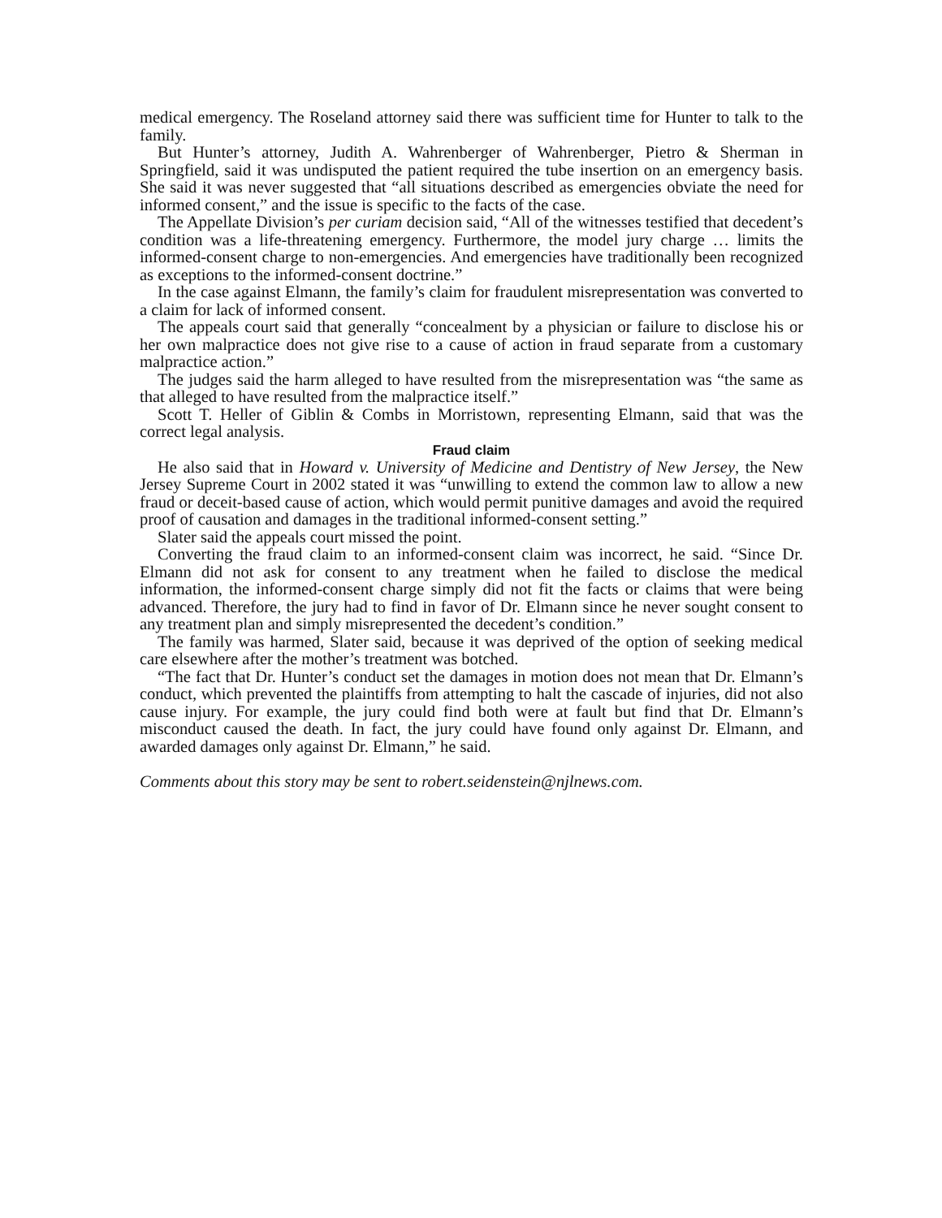medical emergency. The Roseland attorney said there was sufficient time for Hunter to talk to the family.
But Hunter’s attorney, Judith A. Wahrenberger of Wahrenberger, Pietro & Sherman in Springfield, said it was undisputed the patient required the tube insertion on an emergency basis. She said it was never suggested that “all situations described as emergencies obviate the need for informed consent,” and the issue is specific to the facts of the case.
The Appellate Division’s per curiam decision said, “All of the witnesses testified that decedent’s condition was a life-threatening emergency. Furthermore, the model jury charge … limits the informed-consent charge to non-emergencies. And emergencies have traditionally been recognized as exceptions to the informed-consent doctrine.”
In the case against Elmann, the family’s claim for fraudulent misrepresentation was converted to a claim for lack of informed consent.
The appeals court said that generally “concealment by a physician or failure to disclose his or her own malpractice does not give rise to a cause of action in fraud separate from a customary malpractice action.”
The judges said the harm alleged to have resulted from the misrepresentation was “the same as that alleged to have resulted from the malpractice itself.”
Scott T. Heller of Giblin & Combs in Morristown, representing Elmann, said that was the correct legal analysis.
Fraud claim
He also said that in Howard v. University of Medicine and Dentistry of New Jersey, the New Jersey Supreme Court in 2002 stated it was “unwilling to extend the common law to allow a new fraud or deceit-based cause of action, which would permit punitive damages and avoid the required proof of causation and damages in the traditional informed-consent setting.”
Slater said the appeals court missed the point.
Converting the fraud claim to an informed-consent claim was incorrect, he said. “Since Dr. Elmann did not ask for consent to any treatment when he failed to disclose the medical information, the informed-consent charge simply did not fit the facts or claims that were being advanced. Therefore, the jury had to find in favor of Dr. Elmann since he never sought consent to any treatment plan and simply misrepresented the decedent’s condition.”
The family was harmed, Slater said, because it was deprived of the option of seeking medical care elsewhere after the mother’s treatment was botched.
“The fact that Dr. Hunter’s conduct set the damages in motion does not mean that Dr. Elmann’s conduct, which prevented the plaintiffs from attempting to halt the cascade of injuries, did not also cause injury. For example, the jury could find both were at fault but find that Dr. Elmann’s misconduct caused the death. In fact, the jury could have found only against Dr. Elmann, and awarded damages only against Dr. Elmann,” he said.
Comments about this story may be sent to robert.seidenstein@njlnews.com.